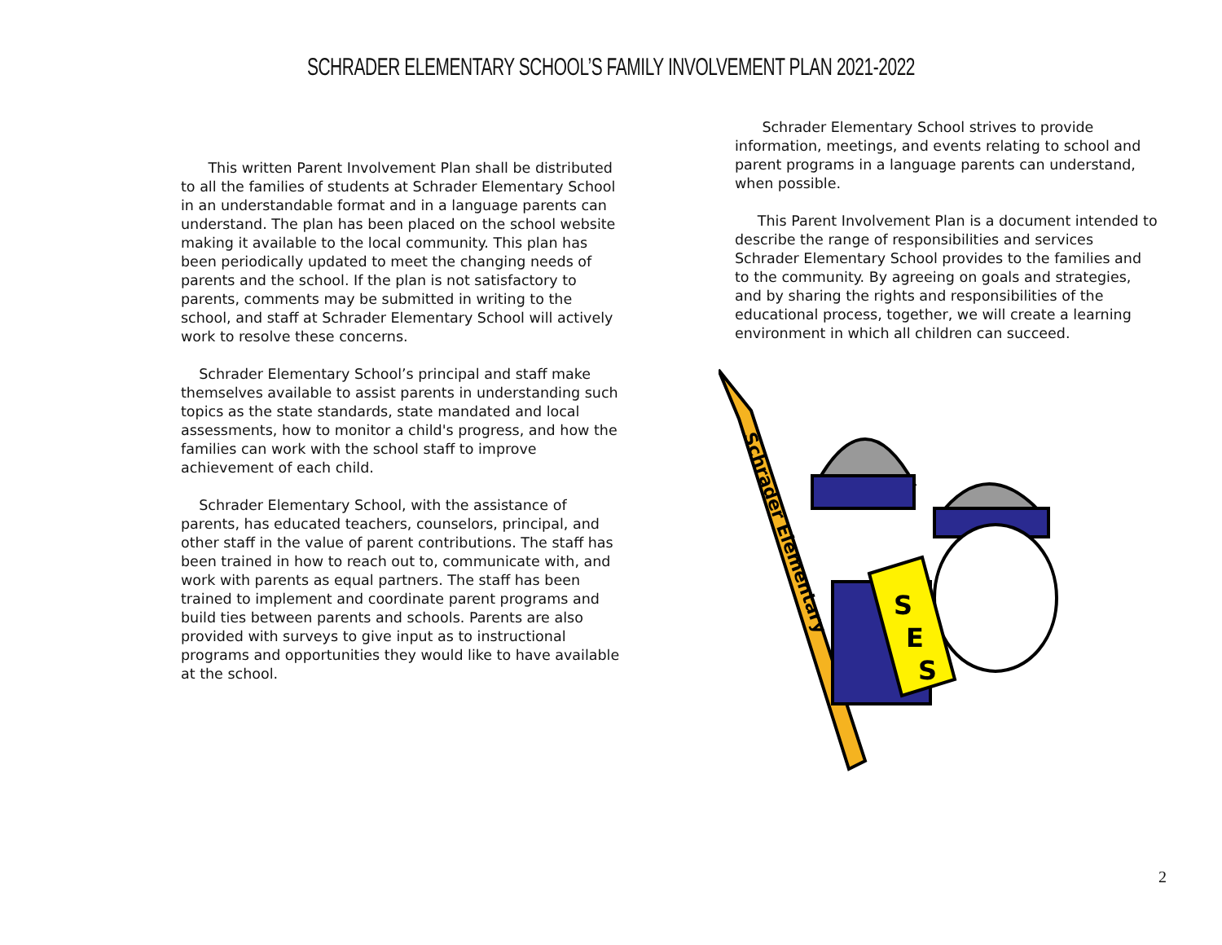SCHRADER ELEMENTARY SCHOOL’S FAMILY INVOLVEMENT PLAN 2021-2022
This written Parent Involvement Plan shall be distributed to all the families of students at Schrader Elementary School in an understandable format and in a language parents can understand. The plan has been placed on the school website making it available to the local community. This plan has been periodically updated to meet the changing needs of parents and the school. If the plan is not satisfactory to parents, comments may be submitted in writing to the school, and staff at Schrader Elementary School will actively work to resolve these concerns.
Schrader Elementary School’s principal and staff make themselves available to assist parents in understanding such topics as the state standards, state mandated and local assessments, how to monitor a child's progress, and how the families can work with the school staff to improve achievement of each child.
Schrader Elementary School, with the assistance of parents, has educated teachers, counselors, principal, and other staff in the value of parent contributions. The staff has been trained in how to reach out to, communicate with, and work with parents as equal partners. The staff has been trained to implement and coordinate parent programs and build ties between parents and schools. Parents are also provided with surveys to give input as to instructional programs and opportunities they would like to have available at the school.
Schrader Elementary School strives to provide information, meetings, and events relating to school and parent programs in a language parents can understand, when possible.
This Parent Involvement Plan is a document intended to describe the range of responsibilities and services Schrader Elementary School provides to the families and to the community. By agreeing on goals and strategies, and by sharing the rights and responsibilities of the educational process, together, we will create a learning environment in which all children can succeed.
Schrader Elementary
S
E
S
2